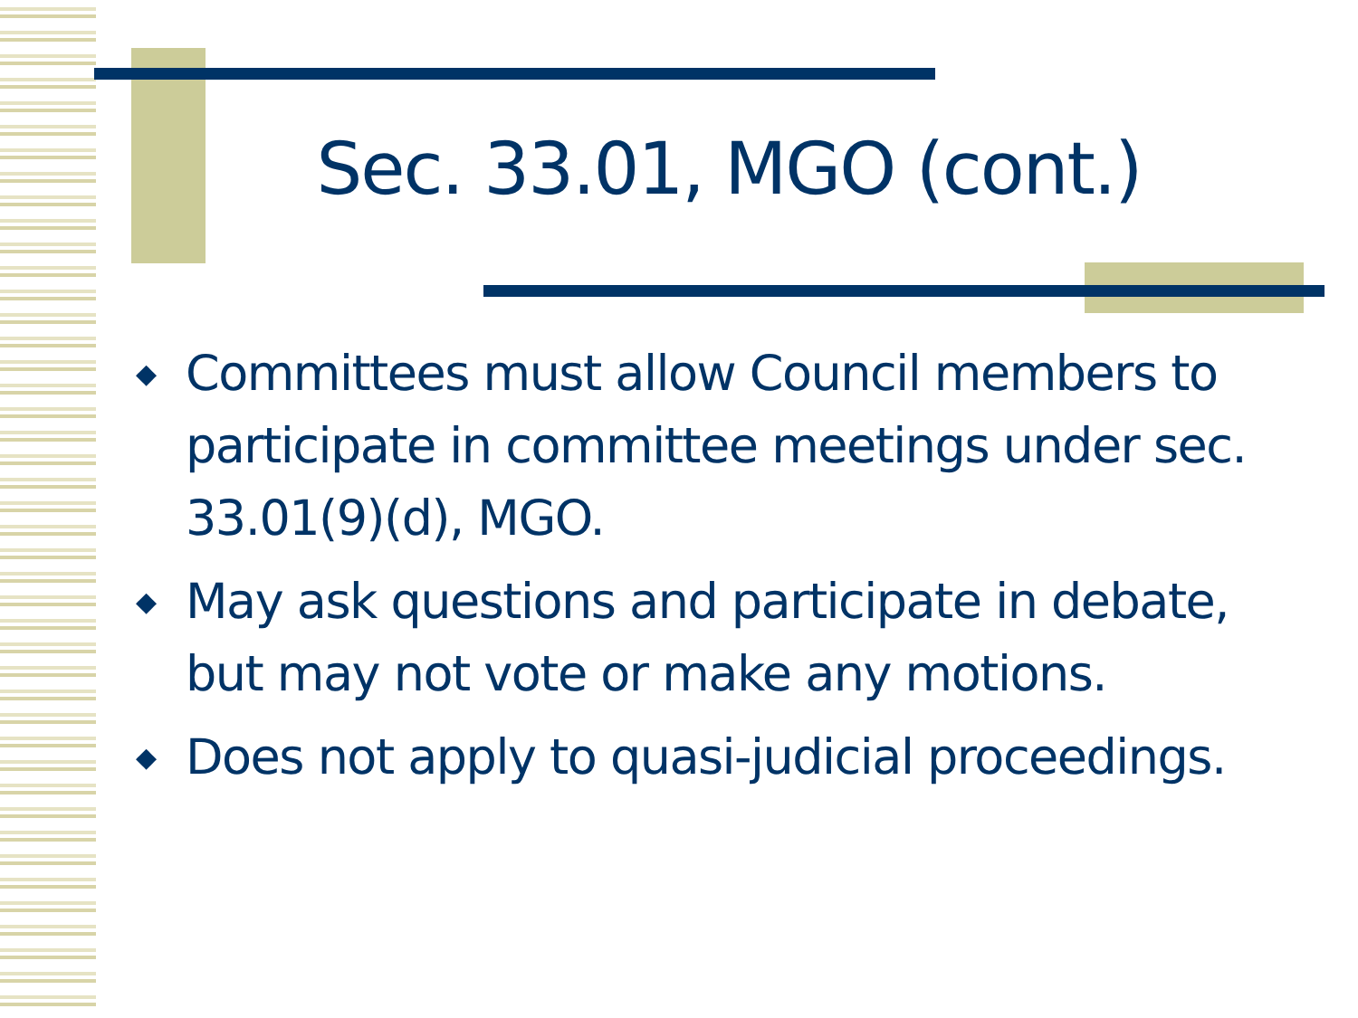Sec. 33.01, MGO (cont.)
◆ Committees must allow Council members to participate in committee meetings under sec. 33.01(9)(d), MGO.
◆ May ask questions and participate in debate, but may not vote or make any motions.
◆ Does not apply to quasi-judicial proceedings.